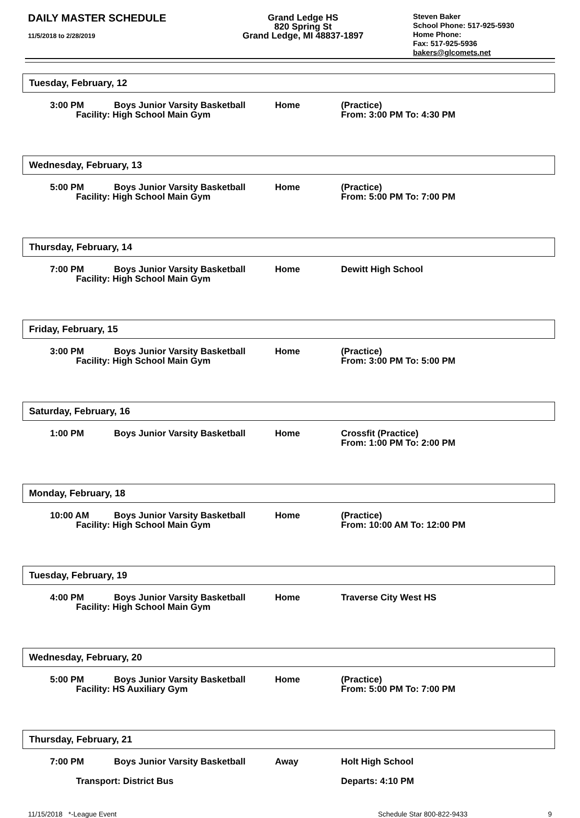DAILY MASTER SCHEDULE
11/5/2018 to 2/28/2019
Grand Ledge HS
820 Spring St
Grand Ledge, MI 48837-1897
Steven Baker
School Phone: 517-925-5930
Home Phone:
Fax: 517-925-5936
bakers@glcomets.net
Tuesday, February, 12
3:00 PM Boys Junior Varsity Basketball
Facility: High School Main Gym
Home (Practice)
From: 3:00 PM To: 4:30 PM
Wednesday, February, 13
5:00 PM Boys Junior Varsity Basketball
Facility: High School Main Gym
Home (Practice)
From: 5:00 PM To: 7:00 PM
Thursday, February, 14
7:00 PM Boys Junior Varsity Basketball
Facility: High School Main Gym
Home Dewitt High School
Friday, February, 15
3:00 PM Boys Junior Varsity Basketball
Facility: High School Main Gym
Home (Practice)
From: 3:00 PM To: 5:00 PM
Saturday, February, 16
1:00 PM Boys Junior Varsity Basketball
Home Crossfit (Practice)
From: 1:00 PM To: 2:00 PM
Monday, February, 18
10:00 AM Boys Junior Varsity Basketball
Facility: High School Main Gym
Home (Practice)
From: 10:00 AM To: 12:00 PM
Tuesday, February, 19
4:00 PM Boys Junior Varsity Basketball
Facility: High School Main Gym
Home Traverse City West HS
Wednesday, February, 20
5:00 PM Boys Junior Varsity Basketball
Facility: HS Auxiliary Gym
Home (Practice)
From: 5:00 PM To: 7:00 PM
Thursday, February, 21
7:00 PM Boys Junior Varsity Basketball
Away Holt High School
Transport: District Bus Departs: 4:10 PM
11/15/2018 *-League Event Schedule Star 800-822-9433 9